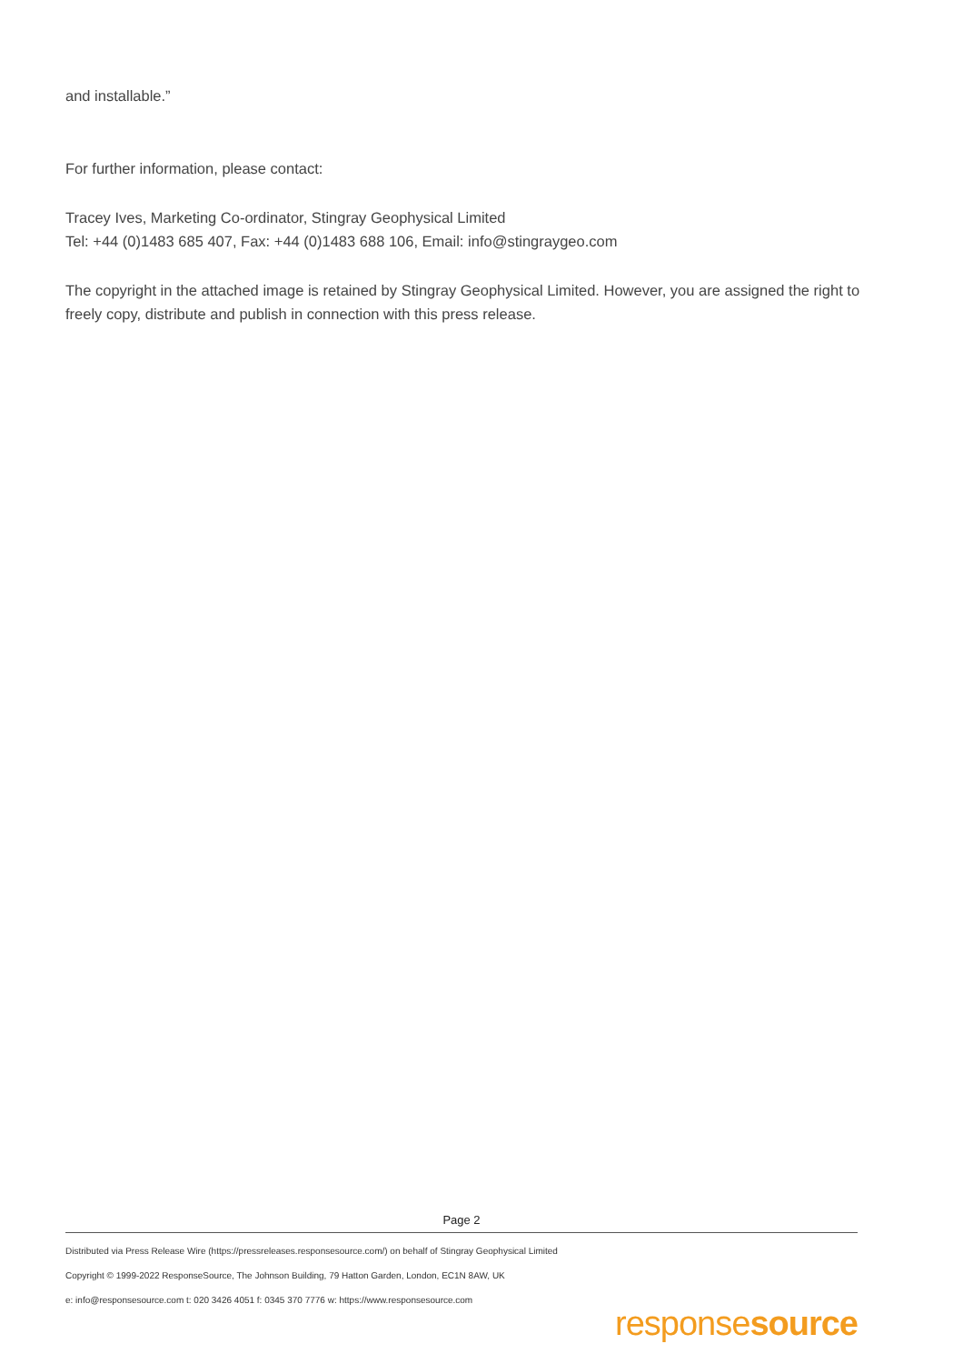and installable.”
For further information, please contact:
Tracey Ives, Marketing Co-ordinator, Stingray Geophysical Limited
Tel: +44 (0)1483 685 407, Fax: +44 (0)1483 688 106, Email: info@stingraygeo.com
The copyright in the attached image is retained by Stingray Geophysical Limited. However, you are assigned the right to freely copy, distribute and publish in connection with this press release.
Page 2
Distributed via Press Release Wire (https://pressreleases.responsesource.com/) on behalf of Stingray Geophysical Limited
Copyright © 1999-2022 ResponseSource, The Johnson Building, 79 Hatton Garden, London, EC1N 8AW, UK
e: info@responsesource.com t: 020 3426 4051 f: 0345 370 7776 w: https://www.responsesource.com
responsesource